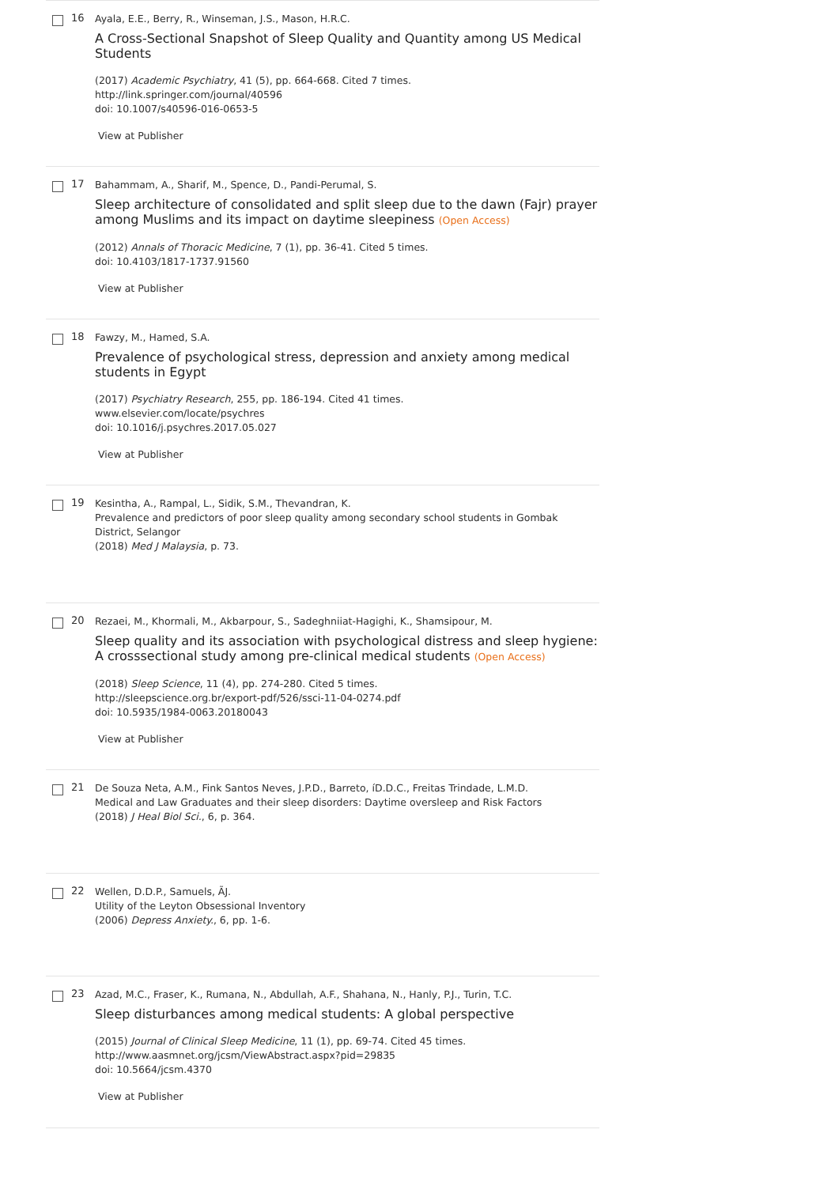16
Ayala, E.E., Berry, R., Winseman, J.S., Mason, H.R.C.
A Cross-Sectional Snapshot of Sleep Quality and Quantity among US Medical Students
(2017) Academic Psychiatry, 41 (5), pp. 664-668. Cited 7 times.
http://link.springer.com/journal/40596
doi: 10.1007/s40596-016-0653-5
View at Publisher
17
Bahammam, A., Sharif, M., Spence, D., Pandi-Perumal, S.
Sleep architecture of consolidated and split sleep due to the dawn (Fajr) prayer among Muslims and its impact on daytime sleepiness (Open Access)
(2012) Annals of Thoracic Medicine, 7 (1), pp. 36-41. Cited 5 times.
doi: 10.4103/1817-1737.91560
View at Publisher
18
Fawzy, M., Hamed, S.A.
Prevalence of psychological stress, depression and anxiety among medical students in Egypt
(2017) Psychiatry Research, 255, pp. 186-194. Cited 41 times.
www.elsevier.com/locate/psychres
doi: 10.1016/j.psychres.2017.05.027
View at Publisher
19
Kesintha, A., Rampal, L., Sidik, S.M., Thevandran, K.
Prevalence and predictors of poor sleep quality among secondary school students in Gombak District, Selangor
(2018) Med J Malaysia, p. 73.
20
Rezaei, M., Khormali, M., Akbarpour, S., Sadeghniiat-Hagighi, K., Shamsipour, M.
Sleep quality and its association with psychological distress and sleep hygiene: A crosssectional study among pre-clinical medical students (Open Access)
(2018) Sleep Science, 11 (4), pp. 274-280. Cited 5 times.
http://sleepscience.org.br/export-pdf/526/ssci-11-04-0274.pdf
doi: 10.5935/1984-0063.20180043
View at Publisher
21
De Souza Neta, A.M., Fink Santos Neves, J.P.D., Barreto, íD.D.C., Freitas Trindade, L.M.D.
Medical and Law Graduates and their sleep disorders: Daytime oversleep and Risk Factors
(2018) J Heal Biol Sci., 6, p. 364.
22
Wellen, D.D.P., Samuels, ÃJ.
Utility of the Leyton Obsessional Inventory
(2006) Depress Anxiety., 6, pp. 1-6.
23
Azad, M.C., Fraser, K., Rumana, N., Abdullah, A.F., Shahana, N., Hanly, P.J., Turin, T.C.
Sleep disturbances among medical students: A global perspective
(2015) Journal of Clinical Sleep Medicine, 11 (1), pp. 69-74. Cited 45 times.
http://www.aasmnet.org/jcsm/ViewAbstract.aspx?pid=29835
doi: 10.5664/jcsm.4370
View at Publisher